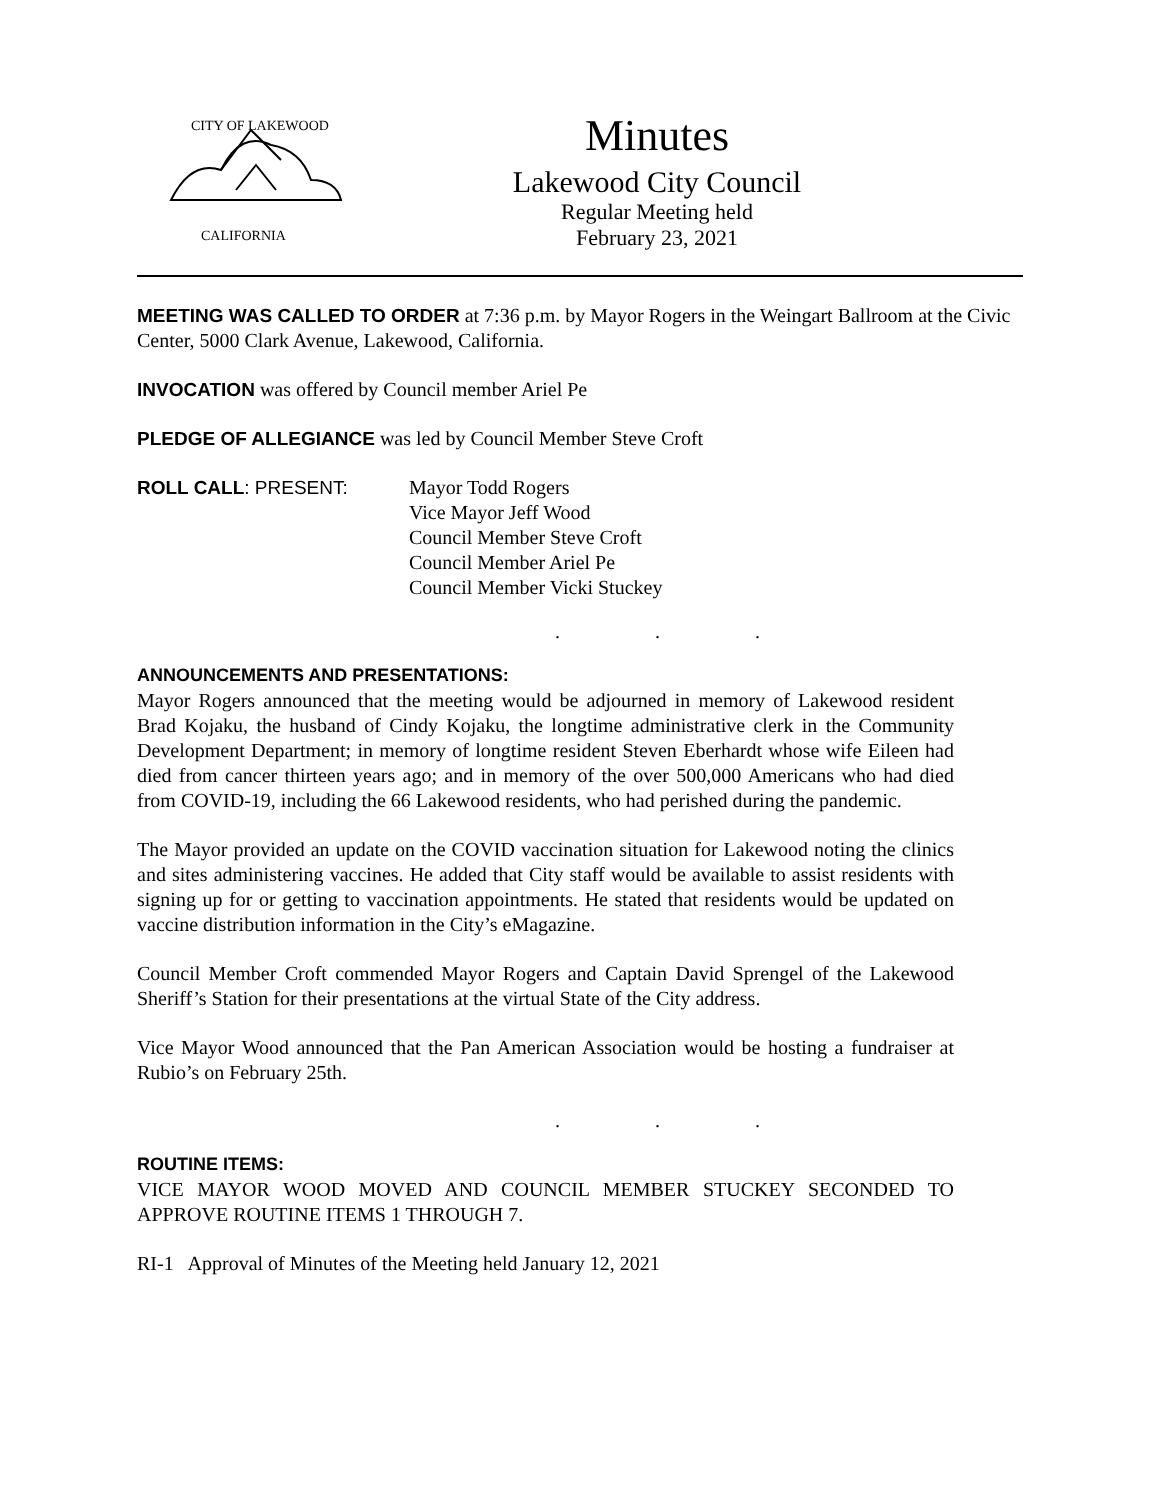CITY OF LAKEWOOD
CALIFORNIA
Minutes
Lakewood City Council
Regular Meeting held
February 23, 2021
MEETING WAS CALLED TO ORDER at 7:36 p.m. by Mayor Rogers in the Weingart Ballroom at the Civic Center, 5000 Clark Avenue, Lakewood, California.
INVOCATION was offered by Council member Ariel Pe
PLEDGE OF ALLEGIANCE was led by Council Member Steve Croft
ROLL CALL: PRESENT: Mayor Todd Rogers
Vice Mayor Jeff Wood
Council Member Steve Croft
Council Member Ariel Pe
Council Member Vicki Stuckey
. . .
ANNOUNCEMENTS AND PRESENTATIONS:
Mayor Rogers announced that the meeting would be adjourned in memory of Lakewood resident Brad Kojaku, the husband of Cindy Kojaku, the longtime administrative clerk in the Community Development Department; in memory of longtime resident Steven Eberhardt whose wife Eileen had died from cancer thirteen years ago; and in memory of the over 500,000 Americans who had died from COVID-19, including the 66 Lakewood residents, who had perished during the pandemic.
The Mayor provided an update on the COVID vaccination situation for Lakewood noting the clinics and sites administering vaccines. He added that City staff would be available to assist residents with signing up for or getting to vaccination appointments. He stated that residents would be updated on vaccine distribution information in the City’s eMagazine.
Council Member Croft commended Mayor Rogers and Captain David Sprengel of the Lakewood Sheriff’s Station for their presentations at the virtual State of the City address.
Vice Mayor Wood announced that the Pan American Association would be hosting a fundraiser at Rubio’s on February 25th.
. . .
ROUTINE ITEMS:
VICE MAYOR WOOD MOVED AND COUNCIL MEMBER STUCKEY SECONDED TO APPROVE ROUTINE ITEMS 1 THROUGH 7.
RI-1 Approval of Minutes of the Meeting held January 12, 2021